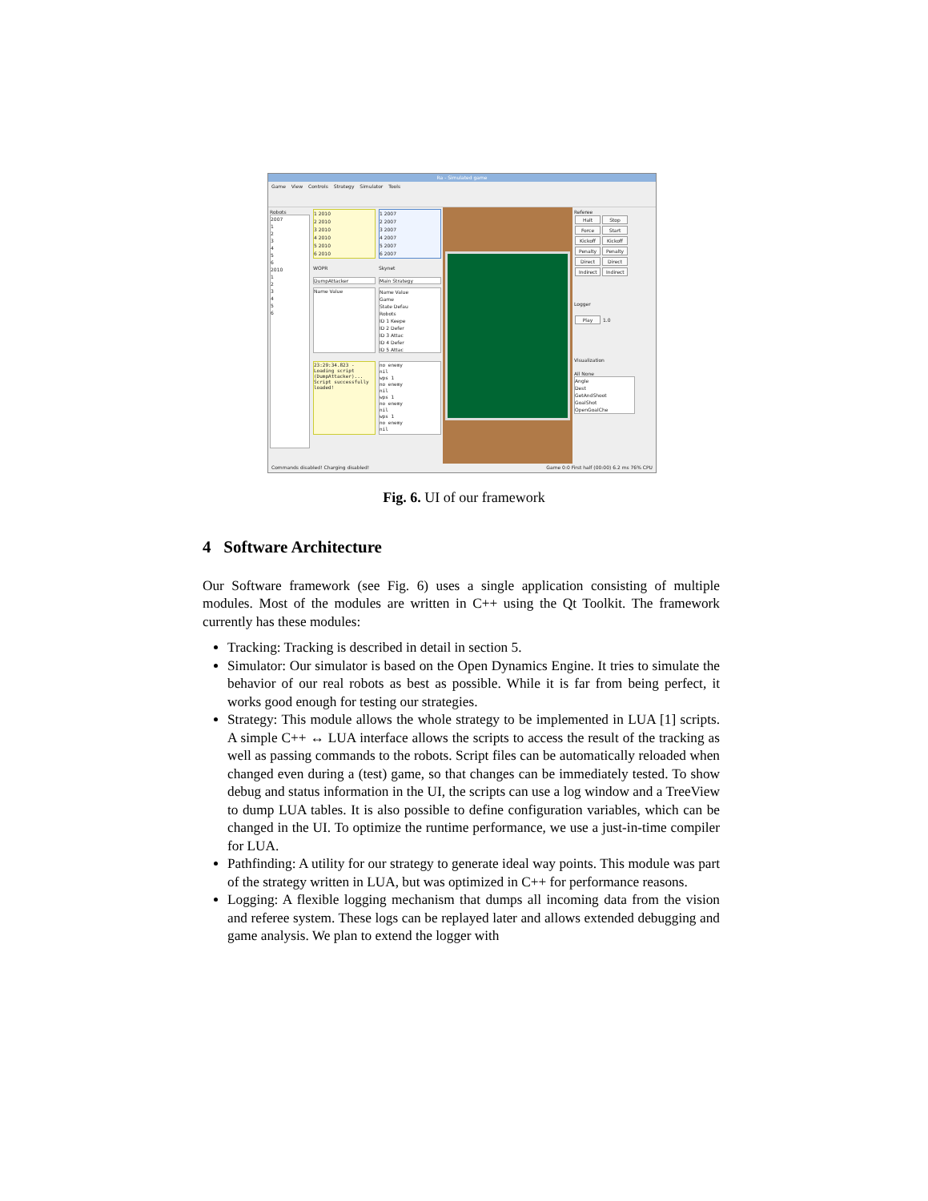Ra - Simulated game
Game View Controls Strategy Simulator Tools
Robots
2007
1
2
3
4
5
6
2010
1
2
3
4
5
6
1 2010
2 2010
3 2010
4 2010
5 2010
6 2010
WOPR
DumpAttacker
Name Value
23:29:34.823 - Loading script (DumpAttacker)... Script successfully loaded!
1 2007
2 2007
3 2007
4 2007
5 2007
6 2007
Skynet
Main Strategy
Name Value
Game
State Defau
Robots
ID 1 Keepe
ID 2 Defer
ID 3 Attac
ID 4 Defer
ID 5 Attac
no enemy
nil
wps 1
no enemy
nil
wps 1
no enemy
nil
wps 1
no enemy
nil
Referee
Halt Stop Force Start Kickoff Kickoff Penalty Penalty Direct Direct Indirect Indirect
Logger
Play 1.0
Visualization
All None
Angle
Dest
GetAndShoot
GoalShot
OpenGoalChe
Commands disabled! Charging disabled! Game 0:0 First half (00:00) 6.2 ms 76% CPU
Fig. 6. UI of our framework
4 Software Architecture
Our Software framework (see Fig. 6) uses a single application consisting of multiple modules. Most of the modules are written in C++ using the Qt Toolkit. The framework currently has these modules:
Tracking: Tracking is described in detail in section 5.
Simulator: Our simulator is based on the Open Dynamics Engine. It tries to simulate the behavior of our real robots as best as possible. While it is far from being perfect, it works good enough for testing our strategies.
Strategy: This module allows the whole strategy to be implemented in LUA [1] scripts. A simple C++ ↔ LUA interface allows the scripts to access the result of the tracking as well as passing commands to the robots. Script files can be automatically reloaded when changed even during a (test) game, so that changes can be immediately tested. To show debug and status information in the UI, the scripts can use a log window and a TreeView to dump LUA tables. It is also possible to define configuration variables, which can be changed in the UI. To optimize the runtime performance, we use a just-in-time compiler for LUA.
Pathfinding: A utility for our strategy to generate ideal way points. This module was part of the strategy written in LUA, but was optimized in C++ for performance reasons.
Logging: A flexible logging mechanism that dumps all incoming data from the vision and referee system. These logs can be replayed later and allows extended debugging and game analysis. We plan to extend the logger with